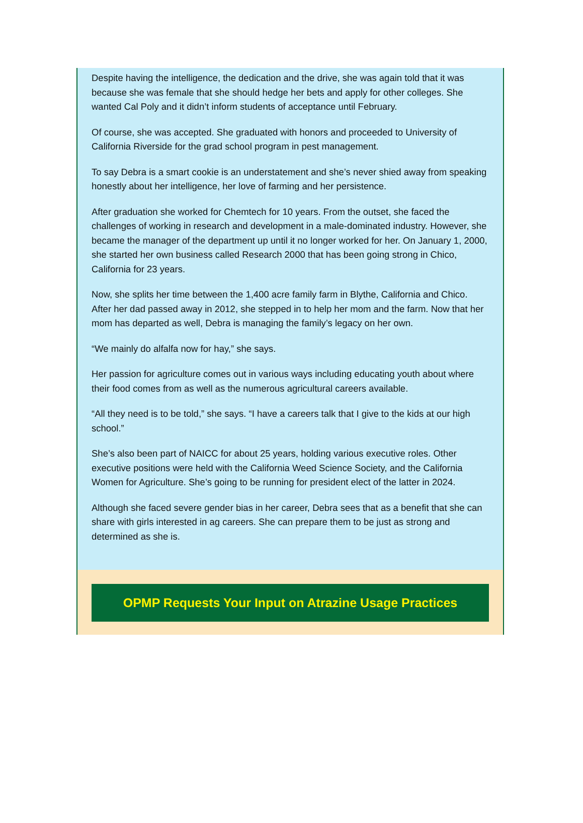Despite having the intelligence, the dedication and the drive, she was again told that it was because she was female that she should hedge her bets and apply for other colleges. She wanted Cal Poly and it didn’t inform students of acceptance until February.
Of course, she was accepted. She graduated with honors and proceeded to University of California Riverside for the grad school program in pest management.
To say Debra is a smart cookie is an understatement and she’s never shied away from speaking honestly about her intelligence, her love of farming and her persistence.
After graduation she worked for Chemtech for 10 years. From the outset, she faced the challenges of working in research and development in a male-dominated industry. However, she became the manager of the department up until it no longer worked for her. On January 1, 2000, she started her own business called Research 2000 that has been going strong in Chico, California for 23 years.
Now, she splits her time between the 1,400 acre family farm in Blythe, California and Chico. After her dad passed away in 2012, she stepped in to help her mom and the farm. Now that her mom has departed as well, Debra is managing the family’s legacy on her own.
“We mainly do alfalfa now for hay,” she says.
Her passion for agriculture comes out in various ways including educating youth about where their food comes from as well as the numerous agricultural careers available.
“All they need is to be told,” she says. “I have a careers talk that I give to the kids at our high school.”
She’s also been part of NAICC for about 25 years, holding various executive roles. Other executive positions were held with the California Weed Science Society, and the California Women for Agriculture. She’s going to be running for president elect of the latter in 2024.
Although she faced severe gender bias in her career, Debra sees that as a benefit that she can share with girls interested in ag careers. She can prepare them to be just as strong and determined as she is.
OPMP Requests Your Input on Atrazine Usage Practices